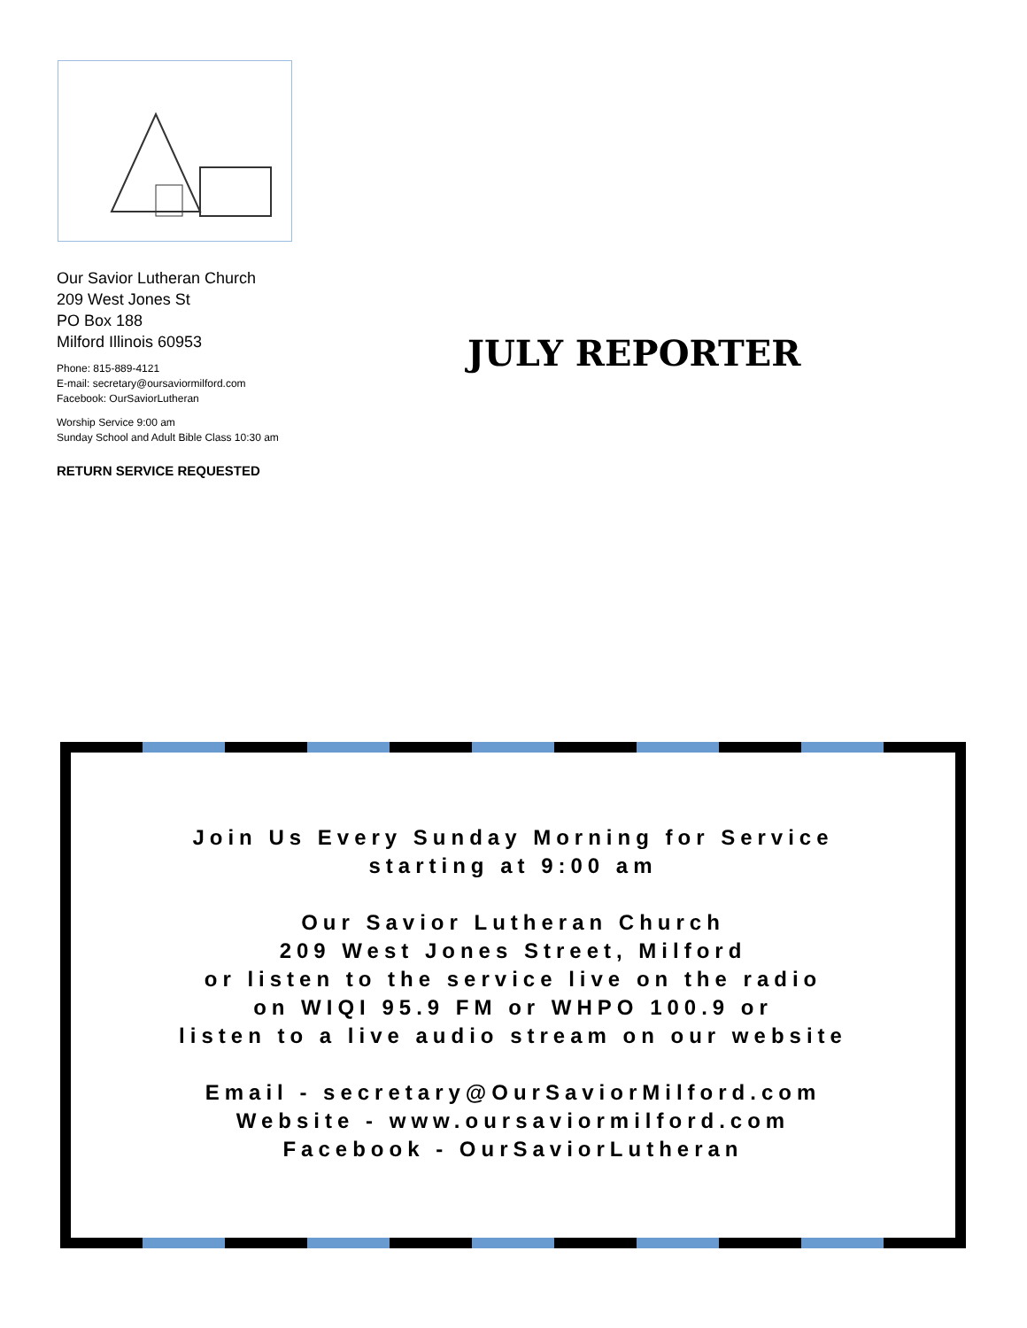Our Savior Lutheran Church
209 West Jones St
PO Box 188
Milford Illinois 60953
Phone: 815-889-4121
E-mail: secretary@oursaviormilford.com
Facebook: OurSaviorLutheran
Worship Service 9:00 am
Sunday School and Adult Bible Class 10:30 am
RETURN SERVICE REQUESTED
JULY REPORTER
Join Us Every Sunday Morning for Service
starting at 9:00 am
Our Savior Lutheran Church
209 West Jones Street, Milford
or listen to the service live on the radio
on WIQI 95.9 FM or WHPO 100.9 or
listen to a live audio stream on our website
Email - secretary@OurSaviorMilford.com
Website - www.oursaviormilford.com
Facebook - OurSaviorLutheran